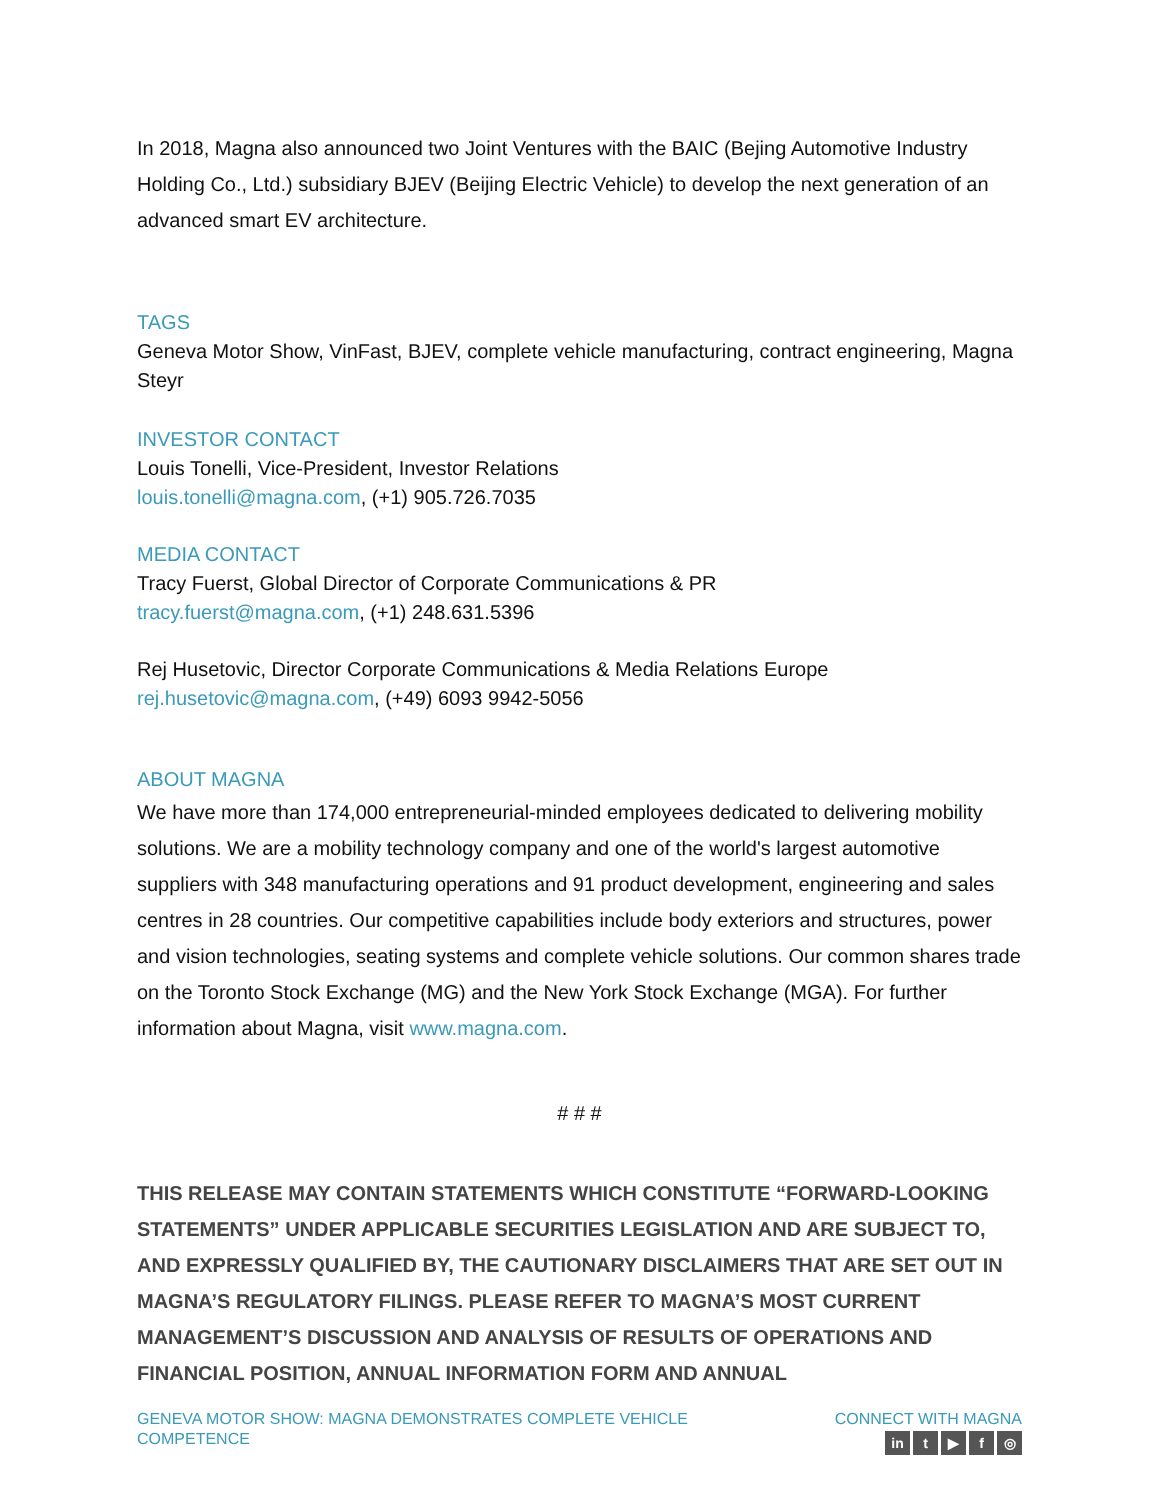In 2018, Magna also announced two Joint Ventures with the BAIC (Bejing Automotive Industry Holding Co., Ltd.) subsidiary BJEV (Beijing Electric Vehicle) to develop the next generation of an advanced smart EV architecture.
TAGS
Geneva Motor Show, VinFast, BJEV, complete vehicle manufacturing, contract engineering, Magna Steyr
INVESTOR CONTACT
Louis Tonelli, Vice-President, Investor Relations
louis.tonelli@magna.com, (+1) 905.726.7035
MEDIA CONTACT
Tracy Fuerst, Global Director of Corporate Communications & PR
tracy.fuerst@magna.com, (+1) 248.631.5396
Rej Husetovic, Director Corporate Communications & Media Relations Europe
rej.husetovic@magna.com, (+49) 6093 9942-5056
ABOUT MAGNA
We have more than 174,000 entrepreneurial-minded employees dedicated to delivering mobility solutions. We are a mobility technology company and one of the world's largest automotive suppliers with 348 manufacturing operations and 91 product development, engineering and sales centres in 28 countries. Our competitive capabilities include body exteriors and structures, power and vision technologies, seating systems and complete vehicle solutions. Our common shares trade on the Toronto Stock Exchange (MG) and the New York Stock Exchange (MGA). For further information about Magna, visit www.magna.com.
# # #
THIS RELEASE MAY CONTAIN STATEMENTS WHICH CONSTITUTE “FORWARD-LOOKING STATEMENTS” UNDER APPLICABLE SECURITIES LEGISLATION AND ARE SUBJECT TO, AND EXPRESSLY QUALIFIED BY, THE CAUTIONARY DISCLAIMERS THAT ARE SET OUT IN MAGNA’S REGULATORY FILINGS. PLEASE REFER TO MAGNA’S MOST CURRENT MANAGEMENT’S DISCUSSION AND ANALYSIS OF RESULTS OF OPERATIONS AND FINANCIAL POSITION, ANNUAL INFORMATION FORM AND ANNUAL
GENEVA MOTOR SHOW: MAGNA DEMONSTRATES COMPLETE VEHICLE COMPETENCE
CONNECT WITH MAGNA
in t ▶ f ◎